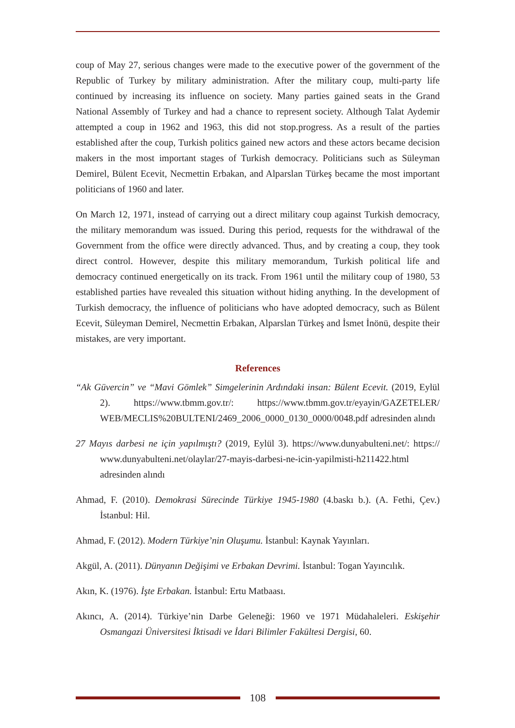coup of May 27, serious changes were made to the executive power of the government of the Republic of Turkey by military administration. After the military coup, multi-party life continued by increasing its influence on society. Many parties gained seats in the Grand National Assembly of Turkey and had a chance to represent society. Although Talat Aydemir attempted a coup in 1962 and 1963, this did not stop.progress. As a result of the parties established after the coup, Turkish politics gained new actors and these actors became decision makers in the most important stages of Turkish democracy. Politicians such as Süleyman Demirel, Bülent Ecevit, Necmettin Erbakan, and Alparslan Türkeş became the most important politicians of 1960 and later.
On March 12, 1971, instead of carrying out a direct military coup against Turkish democracy, the military memorandum was issued. During this period, requests for the withdrawal of the Government from the office were directly advanced. Thus, and by creating a coup, they took direct control. However, despite this military memorandum, Turkish political life and democracy continued energetically on its track. From 1961 until the military coup of 1980, 53 established parties have revealed this situation without hiding anything. In the development of Turkish democracy, the influence of politicians who have adopted democracy, such as Bülent Ecevit, Süleyman Demirel, Necmettin Erbakan, Alparslan Türkeş and İsmet İnönü, despite their mistakes, are very important.
References
“Ak Güvercin” ve “Mavi Gömlek” Simgelerinin Ardındaki insan: Bülent Ecevit. (2019, Eylül 2). https://www.tbmm.gov.tr/: https://www.tbmm.gov.tr/eyayin/GAZETELER/ WEB/MECLIS%20BULTENI/2469_2006_0000_0130_0000/0048.pdf adresinden alındı
27 Mayıs darbesi ne için yapılmıştı? (2019, Eylül 3). https://www.dunyabulteni.net/: https:// www.dunyabulteni.net/olaylar/27-mayis-darbesi-ne-icin-yapilmisti-h211422.html adresinden alındı
Ahmad, F. (2010). Demokrasi Sürecinde Türkiye 1945-1980 (4.baskı b.). (A. Fethi, Çev.) İstanbul: Hil.
Ahmad, F. (2012). Modern Türkiye’nin Oluşumu. İstanbul: Kaynak Yayınları.
Akgül, A. (2011). Dünyanın Değişimi ve Erbakan Devrimi. İstanbul: Togan Yayıncılık.
Akın, K. (1976). İşte Erbakan. İstanbul: Ertu Matbaası.
Akıncı, A. (2014). Türkiye’nin Darbe Geleneği: 1960 ve 1971 Müdahaleleri. Eskişehir Osmangazi Üniversitesi İktisadi ve İdari Bilimler Fakültesi Dergisi, 60.
108